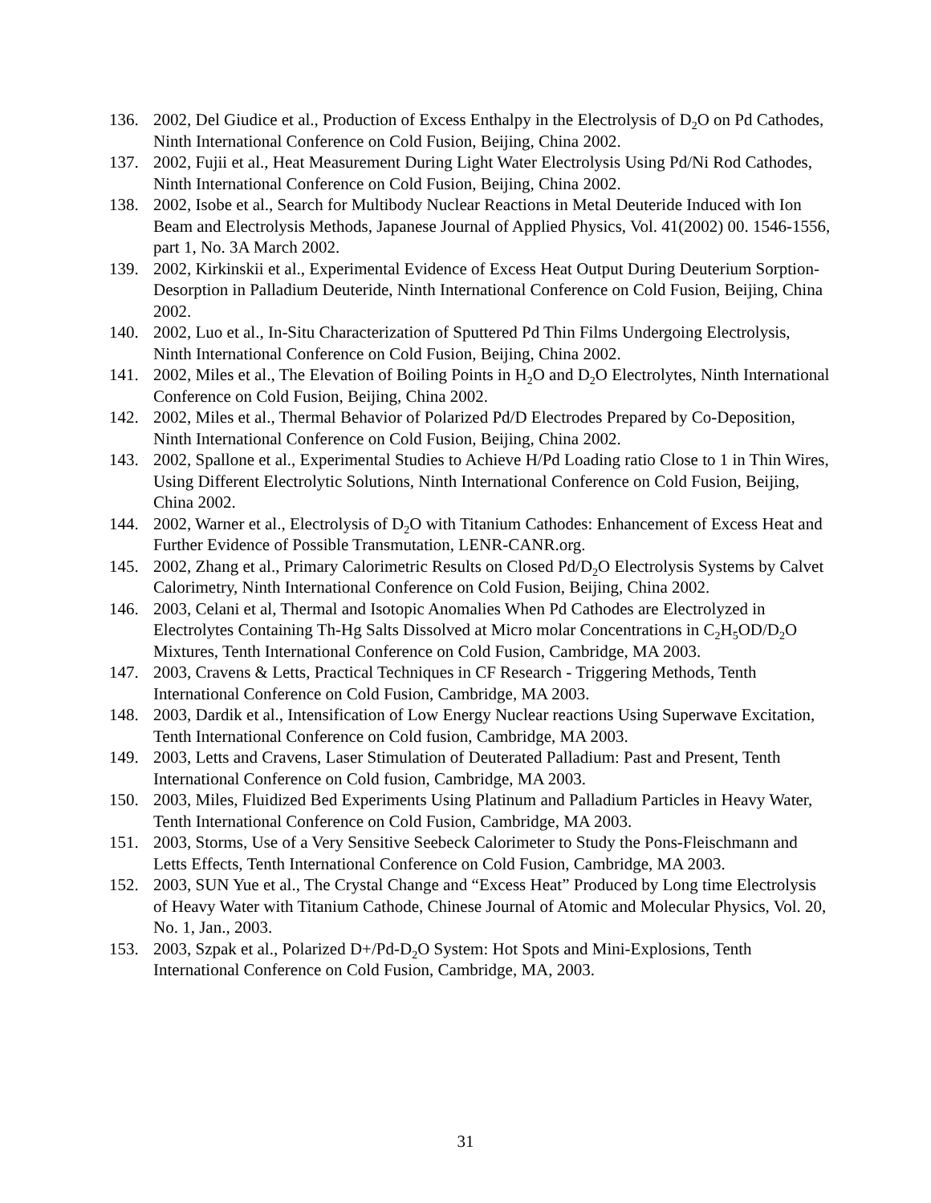136. 2002, Del Giudice et al., Production of Excess Enthalpy in the Electrolysis of D<sub>2</sub>O on Pd Cathodes, Ninth International Conference on Cold Fusion, Beijing, China 2002.
137. 2002, Fujii et al., Heat Measurement During Light Water Electrolysis Using Pd/Ni Rod Cathodes, Ninth International Conference on Cold Fusion, Beijing, China 2002.
138. 2002, Isobe et al., Search for Multibody Nuclear Reactions in Metal Deuteride Induced with Ion Beam and Electrolysis Methods, Japanese Journal of Applied Physics, Vol. 41(2002) 00. 1546-1556, part 1, No. 3A March 2002.
139. 2002, Kirkinskii et al., Experimental Evidence of Excess Heat Output During Deuterium Sorption-Desorption in Palladium Deuteride, Ninth International Conference on Cold Fusion, Beijing, China 2002.
140. 2002, Luo et al., In-Situ Characterization of Sputtered Pd Thin Films Undergoing Electrolysis, Ninth International Conference on Cold Fusion, Beijing, China 2002.
141. 2002, Miles et al., The Elevation of Boiling Points in H<sub>2</sub>O and D<sub>2</sub>O Electrolytes, Ninth International Conference on Cold Fusion, Beijing, China 2002.
142. 2002, Miles et al., Thermal Behavior of Polarized Pd/D Electrodes Prepared by Co-Deposition, Ninth International Conference on Cold Fusion, Beijing, China 2002.
143. 2002, Spallone et al., Experimental Studies to Achieve H/Pd Loading ratio Close to 1 in Thin Wires, Using Different Electrolytic Solutions, Ninth International Conference on Cold Fusion, Beijing, China 2002.
144. 2002, Warner et al., Electrolysis of D<sub>2</sub>O with Titanium Cathodes: Enhancement of Excess Heat and Further Evidence of Possible Transmutation, LENR-CANR.org.
145. 2002, Zhang et al., Primary Calorimetric Results on Closed Pd/D<sub>2</sub>O Electrolysis Systems by Calvet Calorimetry, Ninth International Conference on Cold Fusion, Beijing, China 2002.
146. 2003, Celani et al, Thermal and Isotopic Anomalies When Pd Cathodes are Electrolyzed in Electrolytes Containing Th-Hg Salts Dissolved at Micro molar Concentrations in C<sub>2</sub>H<sub>5</sub>OD/D<sub>2</sub>O Mixtures, Tenth International Conference on Cold Fusion, Cambridge, MA 2003.
147. 2003, Cravens & Letts, Practical Techniques in CF Research - Triggering Methods, Tenth International Conference on Cold Fusion, Cambridge, MA 2003.
148. 2003, Dardik et al., Intensification of Low Energy Nuclear reactions Using Superwave Excitation, Tenth International Conference on Cold fusion, Cambridge, MA 2003.
149. 2003, Letts and Cravens, Laser Stimulation of Deuterated Palladium: Past and Present, Tenth International Conference on Cold fusion, Cambridge, MA 2003.
150. 2003, Miles, Fluidized Bed Experiments Using Platinum and Palladium Particles in Heavy Water, Tenth International Conference on Cold Fusion, Cambridge, MA 2003.
151. 2003, Storms, Use of a Very Sensitive Seebeck Calorimeter to Study the Pons-Fleischmann and Letts Effects, Tenth International Conference on Cold Fusion, Cambridge, MA 2003.
152. 2003, SUN Yue et al., The Crystal Change and “Excess Heat” Produced by Long time Electrolysis of Heavy Water with Titanium Cathode, Chinese Journal of Atomic and Molecular Physics, Vol. 20, No. 1, Jan., 2003.
153. 2003, Szpak et al., Polarized D+/Pd-D<sub>2</sub>O System: Hot Spots and Mini-Explosions, Tenth International Conference on Cold Fusion, Cambridge, MA, 2003.
31